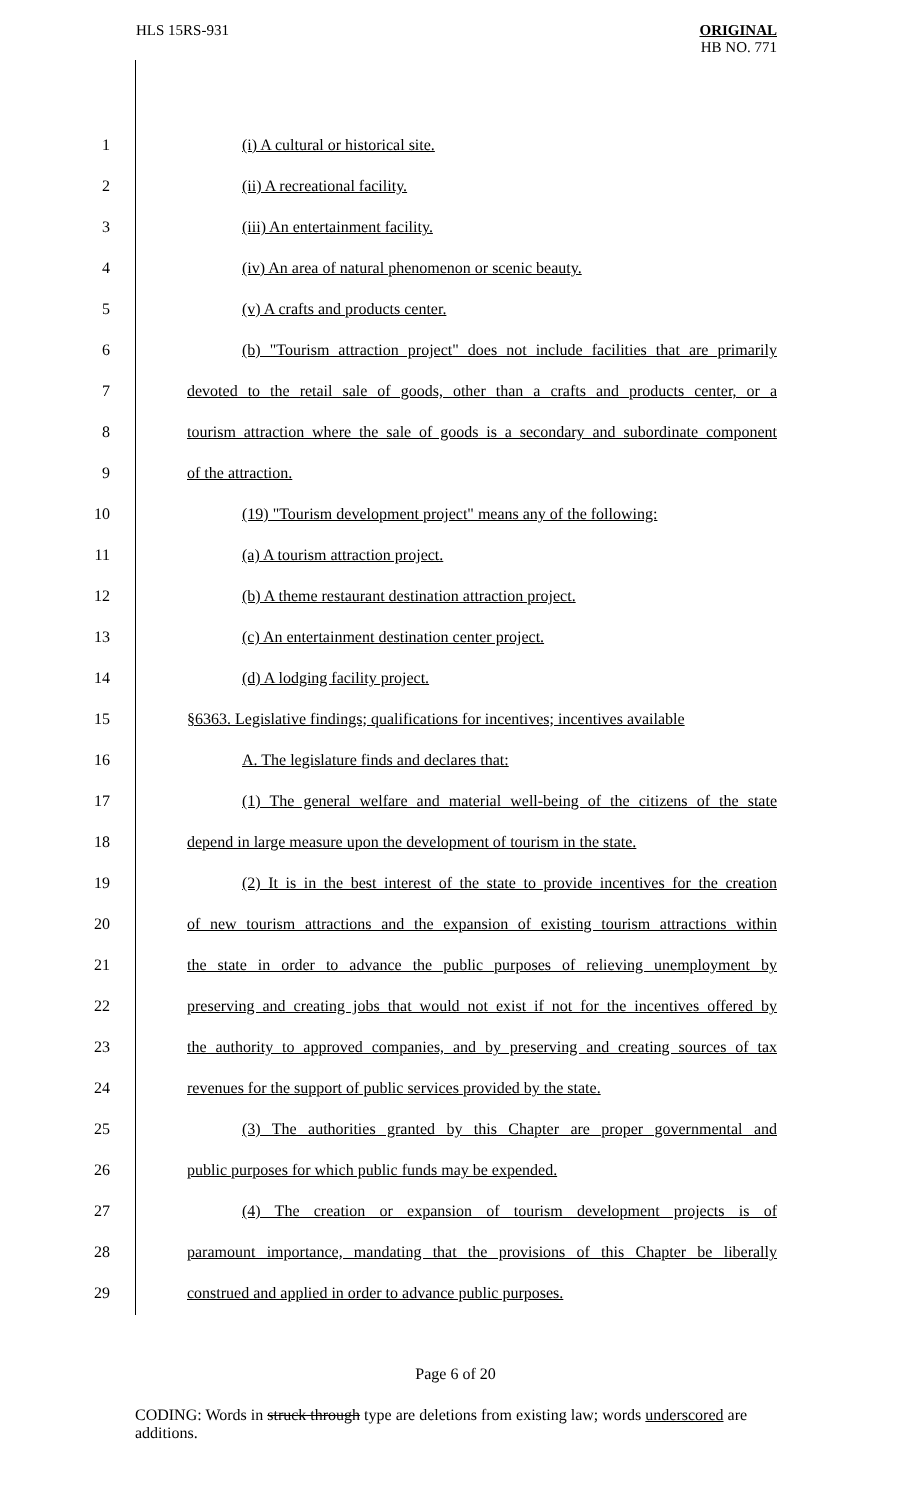HLS 15RS-931
ORIGINAL
HB NO. 771
1 (i) A cultural or historical site.
2 (ii) A recreational facility.
3 (iii) An entertainment facility.
4 (iv) An area of natural phenomenon or scenic beauty.
5 (v) A crafts and products center.
6 (b) "Tourism attraction project" does not include facilities that are primarily
7 devoted to the retail sale of goods, other than a crafts and products center, or a
8 tourism attraction where the sale of goods is a secondary and subordinate component
9 of the attraction.
10 (19) "Tourism development project" means any of the following:
11 (a) A tourism attraction project.
12 (b) A theme restaurant destination attraction project.
13 (c) An entertainment destination center project.
14 (d) A lodging facility project.
15 §6363. Legislative findings; qualifications for incentives; incentives available
16 A. The legislature finds and declares that:
17 (1) The general welfare and material well-being of the citizens of the state
18 depend in large measure upon the development of tourism in the state.
19 (2) It is in the best interest of the state to provide incentives for the creation
20 of new tourism attractions and the expansion of existing tourism attractions within
21 the state in order to advance the public purposes of relieving unemployment by
22 preserving and creating jobs that would not exist if not for the incentives offered by
23 the authority to approved companies, and by preserving and creating sources of tax
24 revenues for the support of public services provided by the state.
25 (3) The authorities granted by this Chapter are proper governmental and
26 public purposes for which public funds may be expended.
27 (4) The creation or expansion of tourism development projects is of
28 paramount importance, mandating that the provisions of this Chapter be liberally
29 construed and applied in order to advance public purposes.
Page 6 of 20
CODING: Words in struck through type are deletions from existing law; words underscored are additions.